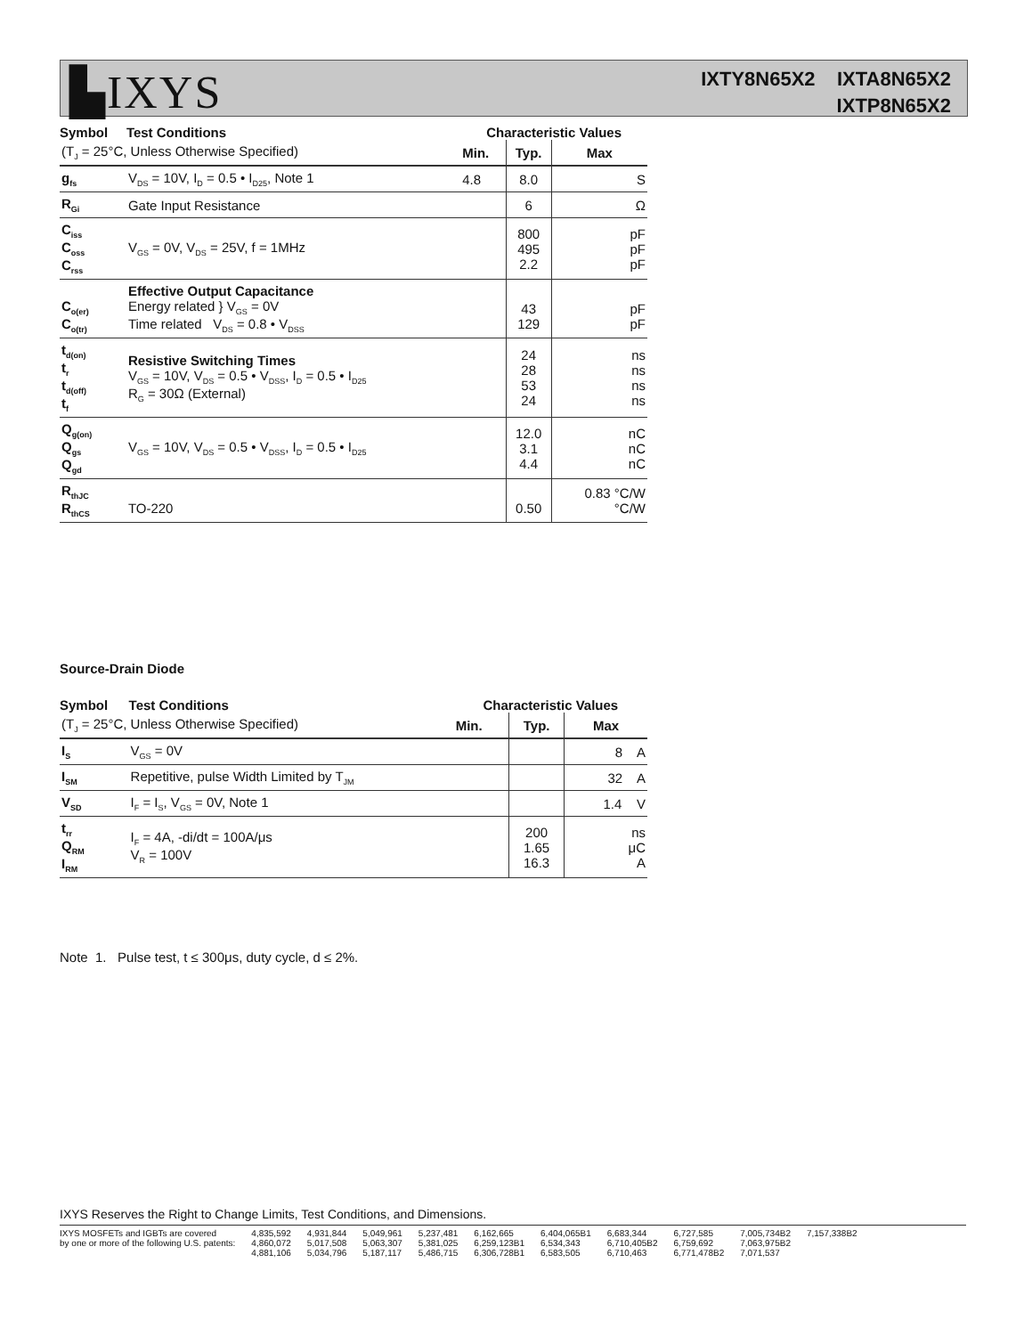▙IXYS
IXTY8N65X2 IXTA8N65X2
IXTP8N65X2
| Symbol | Test Conditions | Characteristic Values | | |
| --- | --- | --- | --- | --- |
| (T<sub>J</sub> = 25°C, Unless Otherwise Specified) | | Min. | Typ. | Max |
| g<sub>fs</sub> | V<sub>DS</sub> = 10V, I<sub>D</sub> = 0.5 • I<sub>D25</sub>, Note 1 | 4.8 | 8.0 | S |
| R<sub>Gi</sub> | Gate Input Resistance | | 6 | Ω |
| C<sub>iss</sub> C<sub>oss</sub> C<sub>rss</sub> | V<sub>GS</sub> = 0V, V<sub>DS</sub> = 25V, f = 1MHz | | 800 495 2.2 | pF pF pF |
| C<sub>o(er)</sub> C<sub>o(tr)</sub> | Effective Output Capacitance Energy related } V<sub>GS</sub> = 0V Time related V<sub>DS</sub> = 0.8 • V<sub>DSS</sub> | | 43 129 | pF pF |
| t<sub>d(on)</sub> t<sub>r</sub> t<sub>d(off)</sub> t<sub>f</sub> | Resistive Switching Times V<sub>GS</sub> = 10V, V<sub>DS</sub> = 0.5 • V<sub>DSS</sub>, I<sub>D</sub> = 0.5 • I<sub>D25</sub> R<sub>G</sub> = 30Ω (External) | | 24 28 53 24 | ns ns ns ns |
| Q<sub>g(on)</sub> Q<sub>gs</sub> Q<sub>gd</sub> | V<sub>GS</sub> = 10V, V<sub>DS</sub> = 0.5 • V<sub>DSS</sub>, I<sub>D</sub> = 0.5 • I<sub>D25</sub> | | 12.0 3.1 4.4 | nC nC nC |
| R<sub>thJC</sub> R<sub>thCS</sub> | TO-220 | | 0.50 | 0.83 °C/W °C/W |
Source-Drain Diode
| Symbol | Test Conditions | Characteristic Values | | |
| --- | --- | --- | --- | --- |
| (T<sub>J</sub> = 25°C, Unless Otherwise Specified) | | Min. | Typ. | Max |
| I<sub>S</sub> | V<sub>GS</sub> = 0V | | | 8 A |
| I<sub>SM</sub> | Repetitive, pulse Width Limited by T<sub>JM</sub> | | | 32 A |
| V<sub>SD</sub> | I<sub>F</sub> = I<sub>S</sub>, V<sub>GS</sub> = 0V, Note 1 | | | 1.4 V |
| t<sub>rr</sub> Q<sub>RM</sub> I<sub>RM</sub> | I<sub>F</sub> = 4A, -di/dt = 100A/μs V<sub>R</sub> = 100V | | 200 1.65 16.3 | ns μC A |
Note 1. Pulse test, t ≤ 300μs, duty cycle, d ≤ 2%.
IXYS Reserves the Right to Change Limits, Test Conditions, and Dimensions.
IXYS MOSFETs and IGBTs are covered
by one or more of the following U.S. patents:
4,835,592
4,860,072
4,881,106
4,931,844
5,017,508
5,034,796
5,049,961
5,063,307
5,187,117
5,237,481
5,381,025
5,486,715
6,162,665
6,259,123B1
6,306,728B1
6,404,065B1
6,534,343
6,583,505
6,683,344
6,710,405B2
6,710,463
6,727,585
6,759,692
6,771,478B2
7,005,734B2
7,063,975B2
7,071,537
7,157,338B2